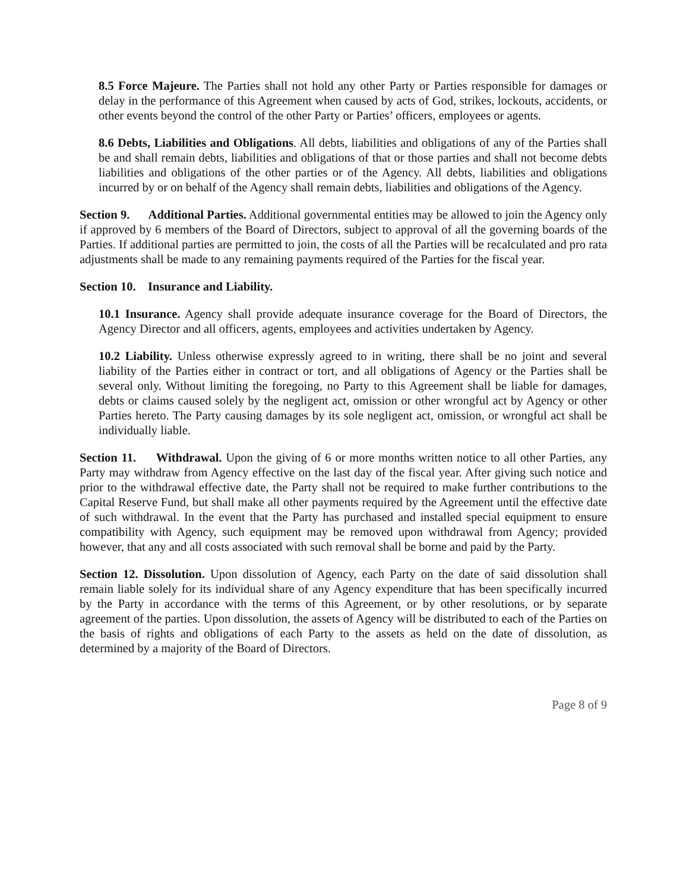8.5 Force Majeure. The Parties shall not hold any other Party or Parties responsible for damages or delay in the performance of this Agreement when caused by acts of God, strikes, lockouts, accidents, or other events beyond the control of the other Party or Parties’ officers, employees or agents.
8.6 Debts, Liabilities and Obligations. All debts, liabilities and obligations of any of the Parties shall be and shall remain debts, liabilities and obligations of that or those parties and shall not become debts liabilities and obligations of the other parties or of the Agency. All debts, liabilities and obligations incurred by or on behalf of the Agency shall remain debts, liabilities and obligations of the Agency.
Section 9. Additional Parties. Additional governmental entities may be allowed to join the Agency only if approved by 6 members of the Board of Directors, subject to approval of all the governing boards of the Parties. If additional parties are permitted to join, the costs of all the Parties will be recalculated and pro rata adjustments shall be made to any remaining payments required of the Parties for the fiscal year.
Section 10. Insurance and Liability.
10.1 Insurance. Agency shall provide adequate insurance coverage for the Board of Directors, the Agency Director and all officers, agents, employees and activities undertaken by Agency.
10.2 Liability. Unless otherwise expressly agreed to in writing, there shall be no joint and several liability of the Parties either in contract or tort, and all obligations of Agency or the Parties shall be several only. Without limiting the foregoing, no Party to this Agreement shall be liable for damages, debts or claims caused solely by the negligent act, omission or other wrongful act by Agency or other Parties hereto. The Party causing damages by its sole negligent act, omission, or wrongful act shall be individually liable.
Section 11. Withdrawal. Upon the giving of 6 or more months written notice to all other Parties, any Party may withdraw from Agency effective on the last day of the fiscal year. After giving such notice and prior to the withdrawal effective date, the Party shall not be required to make further contributions to the Capital Reserve Fund, but shall make all other payments required by the Agreement until the effective date of such withdrawal. In the event that the Party has purchased and installed special equipment to ensure compatibility with Agency, such equipment may be removed upon withdrawal from Agency; provided however, that any and all costs associated with such removal shall be borne and paid by the Party.
Section 12. Dissolution. Upon dissolution of Agency, each Party on the date of said dissolution shall remain liable solely for its individual share of any Agency expenditure that has been specifically incurred by the Party in accordance with the terms of this Agreement, or by other resolutions, or by separate agreement of the parties. Upon dissolution, the assets of Agency will be distributed to each of the Parties on the basis of rights and obligations of each Party to the assets as held on the date of dissolution, as determined by a majority of the Board of Directors.
Page 8 of 9